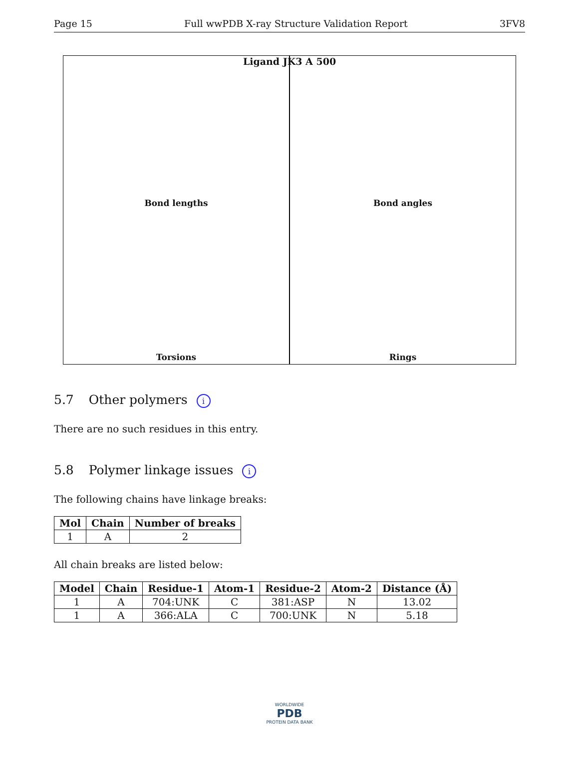Page 15 Full wwPDB X-ray Structure Validation Report 3FV8
Ligand JK3 A 500
Bond lengths
Bond angles
Torsions
Rings
5.7 Other polymers i
There are no such residues in this entry.
5.8 Polymer linkage issues i
The following chains have linkage breaks:
| Mol | Chain | Number of breaks |
| --- | --- | --- |
| 1 | A | 2 |
All chain breaks are listed below:
| Model | Chain | Residue-1 | Atom-1 | Residue-2 | Atom-2 | Distance (Å) |
| --- | --- | --- | --- | --- | --- | --- |
| 1 | A | 704:UNK | C | 381:ASP | N | 13.02 |
| 1 | A | 366:ALA | C | 700:UNK | N | 5.18 |
WORLDWIDE
PDB
PROTEIN DATA BANK